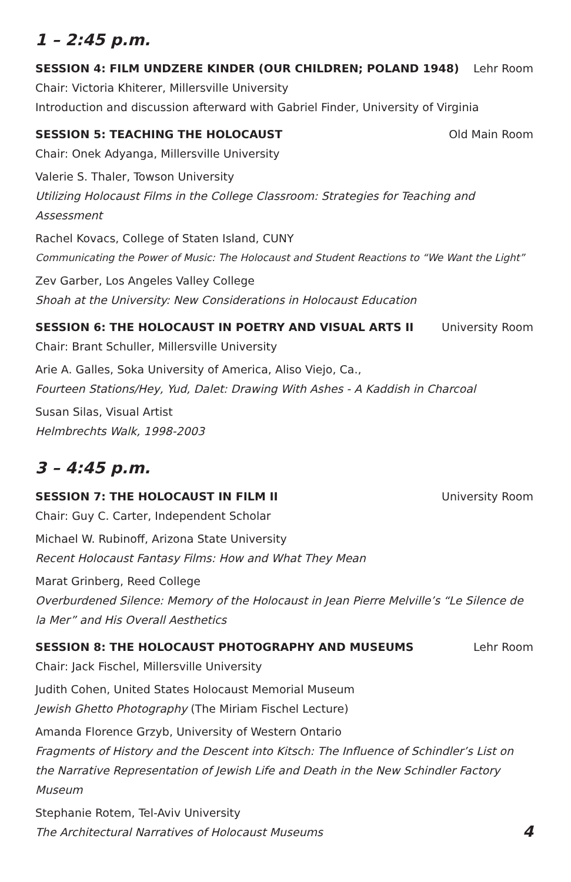1 – 2:45 p.m.
SESSION 4: FILM UNDZERE KINDER (OUR CHILDREN; POLAND 1948) Lehr Room
Chair: Victoria Khiterer, Millersville University
Introduction and discussion afterward with Gabriel Finder, University of Virginia
SESSION 5: TEACHING THE HOLOCAUST Old Main Room
Chair: Onek Adyanga, Millersville University
Valerie S. Thaler, Towson University
Utilizing Holocaust Films in the College Classroom: Strategies for Teaching and Assessment
Rachel Kovacs, College of Staten Island, CUNY
Communicating the Power of Music: The Holocaust and Student Reactions to “We Want the Light”
Zev Garber, Los Angeles Valley College
Shoah at the University: New Considerations in Holocaust Education
SESSION 6: THE HOLOCAUST IN POETRY AND VISUAL ARTS II University Room
Chair: Brant Schuller, Millersville University
Arie A. Galles, Soka University of America, Aliso Viejo, Ca.,
Fourteen Stations/Hey, Yud, Dalet: Drawing With Ashes - A Kaddish in Charcoal
Susan Silas, Visual Artist
Helmbrechts Walk, 1998-2003
3 – 4:45 p.m.
SESSION 7: THE HOLOCAUST IN FILM II University Room
Chair: Guy C. Carter, Independent Scholar
Michael W. Rubinoff, Arizona State University
Recent Holocaust Fantasy Films: How and What They Mean
Marat Grinberg, Reed College
Overburdened Silence: Memory of the Holocaust in Jean Pierre Melville’s “Le Silence de la Mer” and His Overall Aesthetics
SESSION 8: THE HOLOCAUST PHOTOGRAPHY AND MUSEUMS Lehr Room
Chair: Jack Fischel, Millersville University
Judith Cohen, United States Holocaust Memorial Museum
Jewish Ghetto Photography (The Miriam Fischel Lecture)
Amanda Florence Grzyb, University of Western Ontario
Fragments of History and the Descent into Kitsch: The Influence of Schindler’s List on the Narrative Representation of Jewish Life and Death in the New Schindler Factory Museum
Stephanie Rotem, Tel-Aviv University
The Architectural Narratives of Holocaust Museums
4